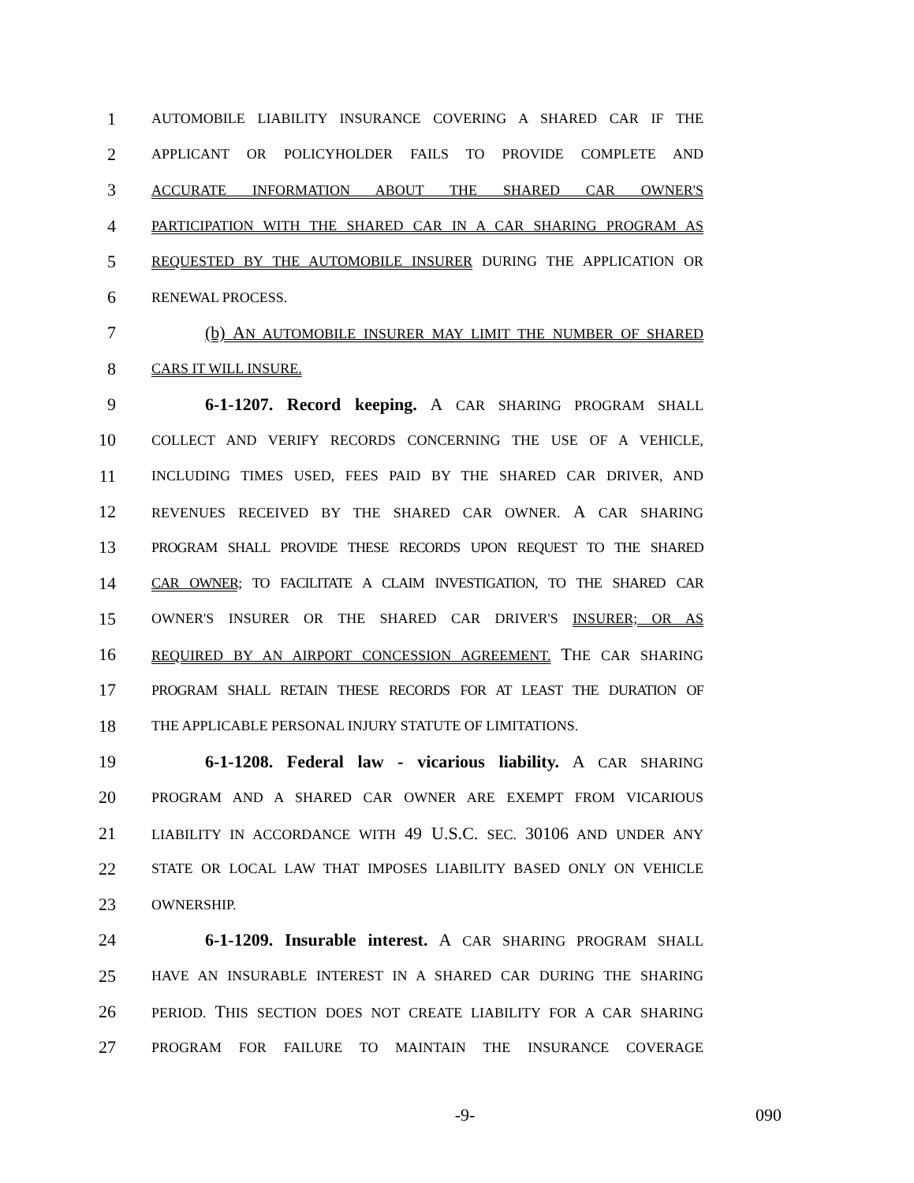1
AUTOMOBILE LIABILITY INSURANCE COVERING A SHARED CAR IF THE
2
APPLICANT OR POLICYHOLDER FAILS TO PROVIDE COMPLETE AND
3
ACCURATE INFORMATION ABOUT THE SHARED CAR OWNER'S
4
PARTICIPATION WITH THE SHARED CAR IN A CAR SHARING PROGRAM AS
5
REQUESTED BY THE AUTOMOBILE INSURER DURING THE APPLICATION OR
6
RENEWAL PROCESS.
7 (b) AN AUTOMOBILE INSURER MAY LIMIT THE NUMBER OF SHARED
8
CARS IT WILL INSURE.
9 6-1-1207. Record keeping. A CAR SHARING PROGRAM SHALL
10
COLLECT AND VERIFY RECORDS CONCERNING THE USE OF A VEHICLE,
11
INCLUDING TIMES USED, FEES PAID BY THE SHARED CAR DRIVER, AND
12
REVENUES RECEIVED BY THE SHARED CAR OWNER. A CAR SHARING
13
PROGRAM SHALL PROVIDE THESE RECORDS UPON REQUEST TO THE SHARED
14
CAR OWNER; TO FACILITATE A CLAIM INVESTIGATION, TO THE SHARED CAR
15
OWNER'S INSURER OR THE SHARED CAR DRIVER'S INSURER; OR AS
16
REQUIRED BY AN AIRPORT CONCESSION AGREEMENT. THE CAR SHARING
17
PROGRAM SHALL RETAIN THESE RECORDS FOR AT LEAST THE DURATION OF
18
THE APPLICABLE PERSONAL INJURY STATUTE OF LIMITATIONS.
19 6-1-1208. Federal law - vicarious liability. A CAR SHARING
20
PROGRAM AND A SHARED CAR OWNER ARE EXEMPT FROM VICARIOUS
21
LIABILITY IN ACCORDANCE WITH 49 U.S.C. SEC. 30106 AND UNDER ANY
22
STATE OR LOCAL LAW THAT IMPOSES LIABILITY BASED ONLY ON VEHICLE
23
OWNERSHIP.
24 6-1-1209. Insurable interest. A CAR SHARING PROGRAM SHALL
25
HAVE AN INSURABLE INTEREST IN A SHARED CAR DURING THE SHARING
26
PERIOD. THIS SECTION DOES NOT CREATE LIABILITY FOR A CAR SHARING
27
PROGRAM FOR FAILURE TO MAINTAIN THE INSURANCE COVERAGE
-9-
090